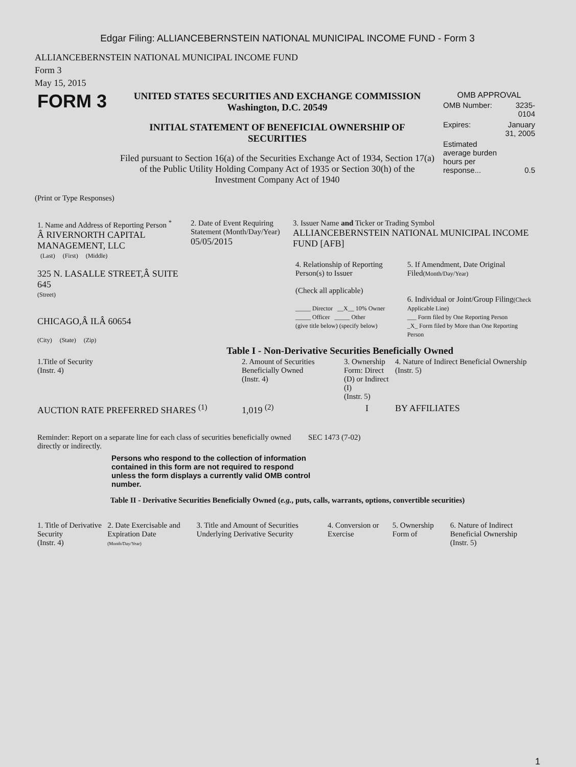Edgar Filing: ALLIANCEBERNSTEIN NATIONAL MUNICIPAL INCOME FUND - Form 3
ALLIANCEBERNSTEIN NATIONAL MUNICIPAL INCOME FUND
Form 3
May 15, 2015
| FORM 3 | UNITED STATES SECURITIES AND EXCHANGE COMMISSION Washington, D.C. 20549 INITIAL STATEMENT OF BENEFICIAL OWNERSHIP OF SECURITIES Filed pursuant to Section 16(a) of the Securities Exchange Act of 1934, Section 17(a) of the Public Utility Holding Company Act of 1935 or Section 30(h) of the Investment Company Act of 1940 | OMB APPROVAL / OMB Number: / 3235-0104 / / Expires: / January 31, 2005 / / Estimated average burden hours per response... / 0.5 / |
(Print or Type Responses)
| 1. Name and Address of Reporting Person <sup>*</sup> Â RIVERNORTH CAPITAL MANAGEMENT, LLC (Last) (First) (Middle) 325 N. LASALLE STREET,Â SUITE 645 (Street) CHICAGO,Â ILÂ 60654 (City) (State) (Zip) | 2. Date of Event Requiring Statement (Month/Day/Year) 05/05/2015 | 3. Issuer Name and Ticker or Trading Symbol ALLIANCEBERNSTEIN NATIONAL MUNICIPAL INCOME FUND [AFB] / 4. Relationship of Reporting Person(s) to Issuer (Check all applicable) _____ Director __X__ 10% Owner _____ Officer _____ Other (give title below) (specify below) / 5. If Amendment, Date Original Filed (Month/Day/Year) 6. Individual or Joint/Group Filing (Check Applicable Line) ___ Form filed by One Reporting Person _X_ Form filed by More than One Reporting Person / |
Table I - Non-Derivative Securities Beneficially Owned
| 1.Title of Security (Instr. 4) | 2. Amount of Securities Beneficially Owned (Instr. 4) | 3. Ownership Form: Direct (D) or Indirect (I) (Instr. 5) | 4. Nature of Indirect Beneficial Ownership (Instr. 5) |
| AUCTION RATE PREFERRED SHARES <sup>(1)</sup> | 1,019 <sup>(2)</sup> | I | BY AFFILIATES |
| Reminder: Report on a separate line for each class of securities beneficially owned directly or indirectly. | SEC 1473 (7-02) |
Persons who respond to the collection of information contained in this form are not required to respond unless the form displays a currently valid OMB control number.
Table II - Derivative Securities Beneficially Owned (e.g., puts, calls, warrants, options, convertible securities)
| 1. Title of Derivative Security (Instr. 4) | 2. Date Exercisable and Expiration Date (Month/Day/Year) | 3. Title and Amount of Securities Underlying Derivative Security | 4. Conversion or Exercise | 5. Ownership Form of | 6. Nature of Indirect Beneficial Ownership (Instr. 5) |
1